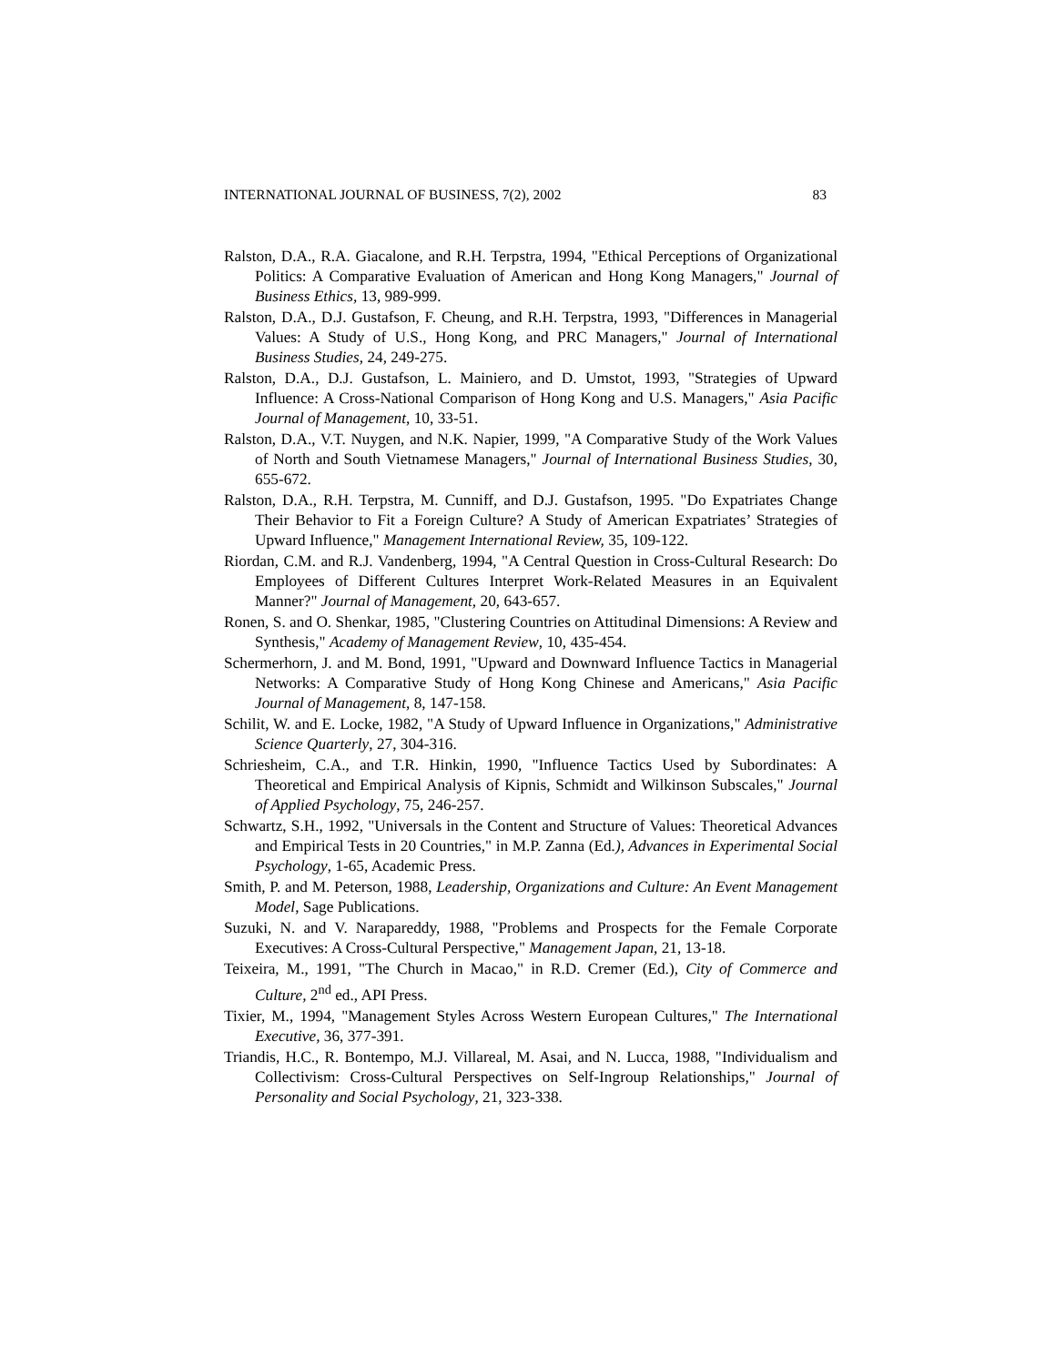INTERNATIONAL JOURNAL OF BUSINESS, 7(2), 2002 83
Ralston, D.A., R.A. Giacalone, and R.H. Terpstra, 1994, "Ethical Perceptions of Organizational Politics: A Comparative Evaluation of American and Hong Kong Managers," Journal of Business Ethics, 13, 989-999.
Ralston, D.A., D.J. Gustafson, F. Cheung, and R.H. Terpstra, 1993, "Differences in Managerial Values: A Study of U.S., Hong Kong, and PRC Managers," Journal of International Business Studies, 24, 249-275.
Ralston, D.A., D.J. Gustafson, L. Mainiero, and D. Umstot, 1993, "Strategies of Upward Influence: A Cross-National Comparison of Hong Kong and U.S. Managers," Asia Pacific Journal of Management, 10, 33-51.
Ralston, D.A., V.T. Nuygen, and N.K. Napier, 1999, "A Comparative Study of the Work Values of North and South Vietnamese Managers," Journal of International Business Studies, 30, 655-672.
Ralston, D.A., R.H. Terpstra, M. Cunniff, and D.J. Gustafson, 1995. "Do Expatriates Change Their Behavior to Fit a Foreign Culture? A Study of American Expatriates’ Strategies of Upward Influence," Management International Review, 35, 109-122.
Riordan, C.M. and R.J. Vandenberg, 1994, "A Central Question in Cross-Cultural Research: Do Employees of Different Cultures Interpret Work-Related Measures in an Equivalent Manner?" Journal of Management, 20, 643-657.
Ronen, S. and O. Shenkar, 1985, "Clustering Countries on Attitudinal Dimensions: A Review and Synthesis," Academy of Management Review, 10, 435-454.
Schermerhorn, J. and M. Bond, 1991, "Upward and Downward Influence Tactics in Managerial Networks: A Comparative Study of Hong Kong Chinese and Americans," Asia Pacific Journal of Management, 8, 147-158.
Schilit, W. and E. Locke, 1982, "A Study of Upward Influence in Organizations," Administrative Science Quarterly, 27, 304-316.
Schriesheim, C.A., and T.R. Hinkin, 1990, "Influence Tactics Used by Subordinates: A Theoretical and Empirical Analysis of Kipnis, Schmidt and Wilkinson Subscales," Journal of Applied Psychology, 75, 246-257.
Schwartz, S.H., 1992, "Universals in the Content and Structure of Values: Theoretical Advances and Empirical Tests in 20 Countries," in M.P. Zanna (Ed.), Advances in Experimental Social Psychology, 1-65, Academic Press.
Smith, P. and M. Peterson, 1988, Leadership, Organizations and Culture: An Event Management Model, Sage Publications.
Suzuki, N. and V. Narapareddy, 1988, "Problems and Prospects for the Female Corporate Executives: A Cross-Cultural Perspective," Management Japan, 21, 13-18.
Teixeira, M., 1991, "The Church in Macao," in R.D. Cremer (Ed.), City of Commerce and Culture, 2<sup>nd</sup> ed., API Press.
Tixier, M., 1994, "Management Styles Across Western European Cultures," The International Executive, 36, 377-391.
Triandis, H.C., R. Bontempo, M.J. Villareal, M. Asai, and N. Lucca, 1988, "Individualism and Collectivism: Cross-Cultural Perspectives on Self-Ingroup Relationships," Journal of Personality and Social Psychology, 21, 323-338.